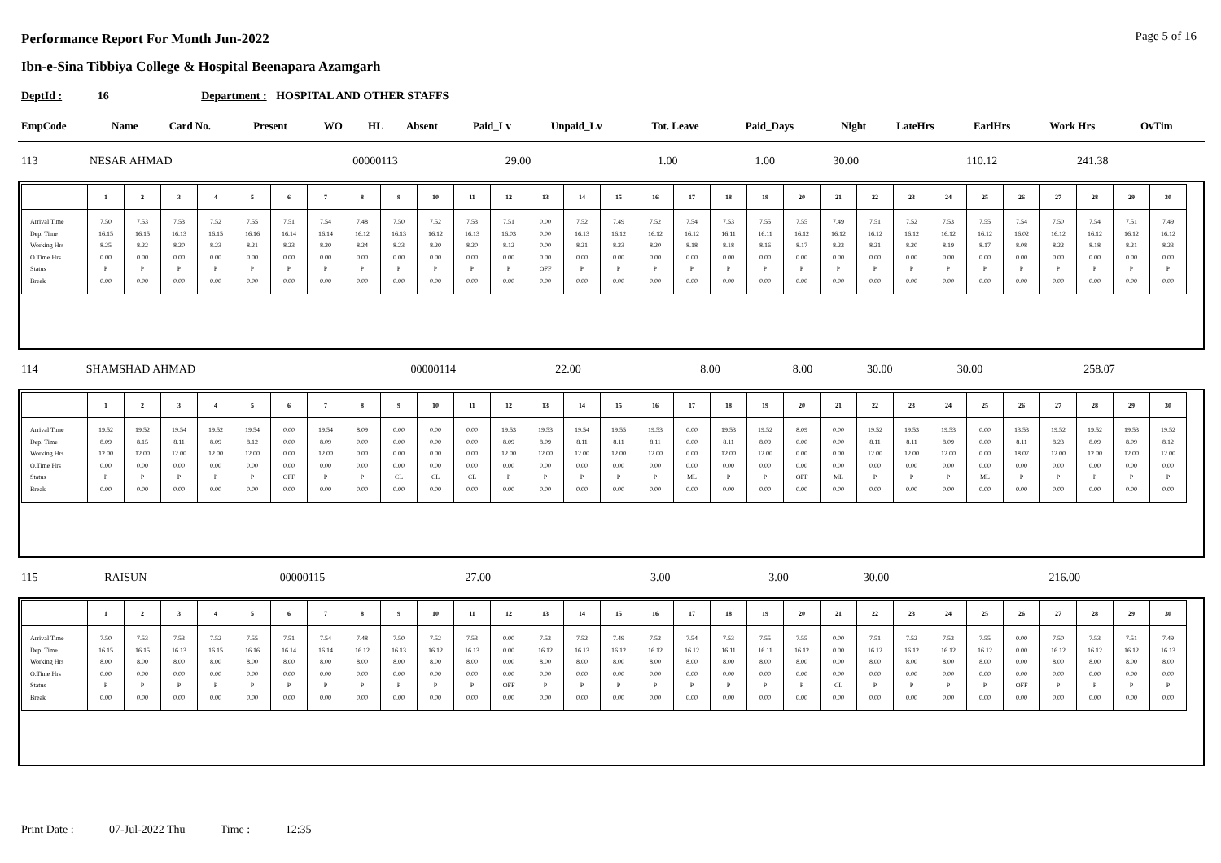Page 5 of 16
Performance Report For Month Jun-2022
Ibn-e-Sina Tibbiya College & Hospital Beenapara Azamgarh
DeptId : 16 Department : HOSPITAL AND OTHER STAFFS
| EmpCode | Name | Card No. | Present | WO | HL | Absent | Paid_Lv | Unpaid_Lv | Tot. Leave | Paid_Days | Night | LateHrs | EarlHrs | Work Hrs | OvTim |
| --- | --- | --- | --- | --- | --- | --- | --- | --- | --- | --- | --- | --- | --- | --- | --- |
| 113 | NESAR AHMAD | 00000113 | 29.00 | | | | 1.00 | | 1.00 | 30.00 | | | 110.12 | 241.38 | |
| | 1 | 2 | 3 | 4 | 5 | 6 | 7 | 8 | 9 | 10 | 11 | 12 | 13 | 14 | 15 | 16 | 17 | 18 | 19 | 20 | 21 | 22 | 23 | 24 | 25 | 26 | 27 | 28 | 29 | 30 |
| --- | --- | --- | --- | --- | --- | --- | --- | --- | --- | --- | --- | --- | --- | --- | --- | --- | --- | --- | --- | --- | --- | --- | --- | --- | --- | --- | --- | --- | --- | --- |
| Arrival Time Dep. Time Working Hrs O.Time Hrs Status Break | 7.50 16.15 8.25 0.00 P 0.00 | 7.53 16.15 8.22 0.00 P 0.00 | 7.53 16.13 8.20 0.00 P 0.00 | 7.52 16.15 8.23 0.00 P 0.00 | 7.55 16.16 8.21 0.00 P 0.00 | 7.51 16.14 8.23 0.00 P 0.00 | 7.54 16.14 8.20 0.00 P 0.00 | 7.48 16.12 8.24 0.00 P 0.00 | 7.50 16.13 8.23 0.00 P 0.00 | 7.52 16.12 8.20 0.00 P 0.00 | 7.53 16.13 8.20 0.00 P 0.00 | 7.51 16.03 8.12 0.00 P 0.00 | 0.00 0.00 0.00 0.00 OFF 0.00 | 7.52 16.13 8.21 0.00 P 0.00 | 7.49 16.12 8.23 0.00 P 0.00 | 7.52 16.12 8.20 0.00 P 0.00 | 7.54 16.12 8.18 0.00 P 0.00 | 7.53 16.11 8.18 0.00 P 0.00 | 7.55 16.11 8.16 0.00 P 0.00 | 7.55 16.12 8.17 0.00 P 0.00 | 7.49 16.12 8.23 0.00 P 0.00 | 7.51 16.12 8.21 0.00 P 0.00 | 7.52 16.12 8.20 0.00 P 0.00 | 7.53 16.12 8.19 0.00 P 0.00 | 7.55 16.12 8.17 0.00 P 0.00 | 7.54 16.02 8.08 0.00 P 0.00 | 7.50 16.12 8.22 0.00 P 0.00 | 7.54 16.12 8.18 0.00 P 0.00 | 7.51 16.12 8.21 0.00 P 0.00 | 7.49 16.12 8.23 0.00 P 0.00 |
| 114 | SHAMSHAD AHMAD | 00000114 | 22.00 | | | | 8.00 | | 8.00 | 30.00 | 30.00 | | | 258.07 | |
| | 1 | 2 | 3 | 4 | 5 | 6 | 7 | 8 | 9 | 10 | 11 | 12 | 13 | 14 | 15 | 16 | 17 | 18 | 19 | 20 | 21 | 22 | 23 | 24 | 25 | 26 | 27 | 28 | 29 | 30 |
| --- | --- | --- | --- | --- | --- | --- | --- | --- | --- | --- | --- | --- | --- | --- | --- | --- | --- | --- | --- | --- | --- | --- | --- | --- | --- | --- | --- | --- | --- | --- |
| Arrival Time Dep. Time Working Hrs O.Time Hrs Status Break | 19.52 8.09 12.00 0.00 P 0.00 | 19.52 8.15 12.00 0.00 P 0.00 | 19.54 8.11 12.00 0.00 P 0.00 | 19.52 8.09 12.00 0.00 P 0.00 | 19.54 8.12 12.00 0.00 P 0.00 | 0.00 0.00 0.00 0.00 OFF 0.00 | 19.54 8.09 12.00 0.00 P 0.00 | 8.09 0.00 0.00 0.00 P 0.00 | 0.00 0.00 0.00 0.00 CL 0.00 | 0.00 0.00 0.00 0.00 CL 0.00 | 0.00 0.00 0.00 0.00 CL 0.00 | 19.53 8.09 12.00 0.00 P 0.00 | 19.53 8.09 12.00 0.00 P 0.00 | 19.54 8.11 12.00 0.00 P 0.00 | 19.55 8.11 12.00 0.00 P 0.00 | 19.53 8.11 12.00 0.00 P 0.00 | 0.00 0.00 0.00 0.00 ML 0.00 | 19.53 8.11 12.00 0.00 P 0.00 | 19.52 8.09 12.00 0.00 P 0.00 | 8.09 0.00 0.00 0.00 OFF 0.00 | 0.00 0.00 0.00 0.00 ML 0.00 | 19.52 8.11 12.00 0.00 P 0.00 | 19.53 8.11 12.00 0.00 P 0.00 | 19.53 8.09 12.00 0.00 P 0.00 | 0.00 0.00 0.00 0.00 ML 0.00 | 13.53 8.11 18.07 0.00 P 0.00 | 19.52 8.23 12.00 0.00 P 0.00 | 19.52 8.09 12.00 0.00 P 0.00 | 19.53 8.09 12.00 0.00 P 0.00 | 19.52 8.12 12.00 0.00 P 0.00 |
| 115 | RAISUN | 00000115 | 27.00 | | | | 3.00 | | 3.00 | 30.00 | | | | 216.00 | |
| | 1 | 2 | 3 | 4 | 5 | 6 | 7 | 8 | 9 | 10 | 11 | 12 | 13 | 14 | 15 | 16 | 17 | 18 | 19 | 20 | 21 | 22 | 23 | 24 | 25 | 26 | 27 | 28 | 29 | 30 |
| --- | --- | --- | --- | --- | --- | --- | --- | --- | --- | --- | --- | --- | --- | --- | --- | --- | --- | --- | --- | --- | --- | --- | --- | --- | --- | --- | --- | --- | --- | --- |
| Arrival Time Dep. Time Working Hrs O.Time Hrs Status Break | 7.50 16.15 8.00 0.00 P 0.00 | 7.53 16.15 8.00 0.00 P 0.00 | 7.53 16.13 8.00 0.00 P 0.00 | 7.52 16.15 8.00 0.00 P 0.00 | 7.55 16.16 8.00 0.00 P 0.00 | 7.51 16.14 8.00 0.00 P 0.00 | 7.54 16.14 8.00 0.00 P 0.00 | 7.48 16.12 8.00 0.00 P 0.00 | 7.50 16.13 8.00 0.00 P 0.00 | 7.52 16.12 8.00 0.00 P 0.00 | 7.53 16.13 8.00 0.00 P 0.00 | 0.00 0.00 0.00 0.00 OFF 0.00 | 7.53 16.12 8.00 0.00 P 0.00 | 7.52 16.13 8.00 0.00 P 0.00 | 7.49 16.12 8.00 0.00 P 0.00 | 7.52 16.12 8.00 0.00 P 0.00 | 7.54 16.12 8.00 0.00 P 0.00 | 7.53 16.11 8.00 0.00 P 0.00 | 7.55 16.11 8.00 0.00 P 0.00 | 7.55 16.12 8.00 0.00 P 0.00 | 0.00 0.00 0.00 0.00 CL 0.00 | 7.51 16.12 8.00 0.00 P 0.00 | 7.52 16.12 8.00 0.00 P 0.00 | 7.53 16.12 8.00 0.00 P 0.00 | 7.55 16.12 8.00 0.00 P 0.00 | 0.00 0.00 0.00 0.00 OFF 0.00 | 7.50 16.12 8.00 0.00 P 0.00 | 7.53 16.12 8.00 0.00 P 0.00 | 7.51 16.12 8.00 0.00 P 0.00 | 7.49 16.13 8.00 0.00 P 0.00 |
Print Date : 07-Jul-2022 Thu Time : 12:35